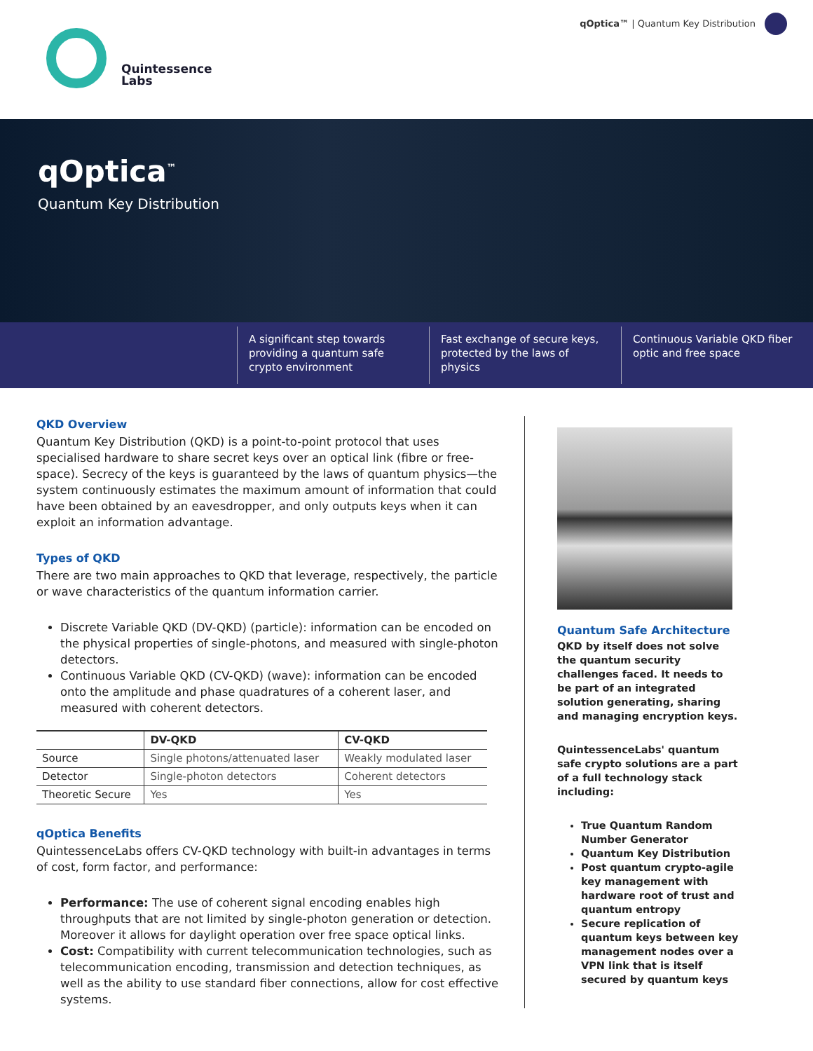Quintessence
Labs
qOptica™ | Quantum Key Distribution
qOptica<sup>™</sup>
Quantum Key Distribution
A significant step towards providing a quantum safe crypto environment
Fast exchange of secure keys, protected by the laws of physics
Continuous Variable QKD fiber optic and free space
QKD Overview
Quantum Key Distribution (QKD) is a point-to-point protocol that uses specialised hardware to share secret keys over an optical link (fibre or free-space). Secrecy of the keys is guaranteed by the laws of quantum physics—the system continuously estimates the maximum amount of information that could have been obtained by an eavesdropper, and only outputs keys when it can exploit an information advantage.
Types of QKD
There are two main approaches to QKD that leverage, respectively, the particle or wave characteristics of the quantum information carrier.
Discrete Variable QKD (DV-QKD) (particle): information can be encoded on the physical properties of single-photons, and measured with single-photon detectors.
Continuous Variable QKD (CV-QKD) (wave): information can be encoded onto the amplitude and phase quadratures of a coherent laser, and measured with coherent detectors.
| | DV-QKD | CV-QKD |
| --- | --- | --- |
| Source | Single photons/attenuated laser | Weakly modulated laser |
| Detector | Single-photon detectors | Coherent detectors |
| Theoretic Secure | Yes | Yes |
qOptica Benefits
QuintessenceLabs offers CV-QKD technology with built-in advantages in terms of cost, form factor, and performance:
Performance: The use of coherent signal encoding enables high throughputs that are not limited by single-photon generation or detection. Moreover it allows for daylight operation over free space optical links.
Cost: Compatibility with current telecommunication technologies, such as telecommunication encoding, transmission and detection techniques, as well as the ability to use standard fiber connections, allow for cost effective systems.
Quantum Safe Architecture
QKD by itself does not solve the quantum security challenges faced. It needs to be part of an integrated solution generating, sharing and managing encryption keys.
QuintessenceLabs' quantum safe crypto solutions are a part of a full technology stack including:
True Quantum Random Number Generator
Quantum Key Distribution
Post quantum crypto-agile key management with hardware root of trust and quantum entropy
Secure replication of quantum keys between key management nodes over a VPN link that is itself secured by quantum keys